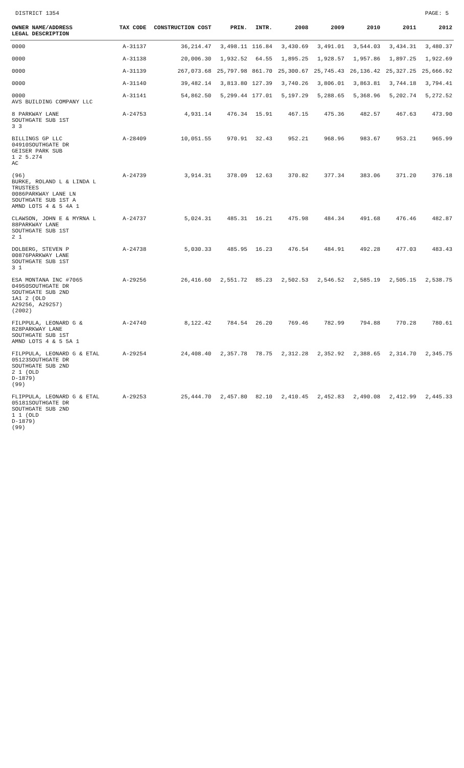DISTRICT 1354 PAGE: 5
| OWNER NAME/ADDRESS LEGAL DESCRIPTION | TAX CODE | CONSTRUCTION COST | PRIN. | INTR. | 2008 | 2009 | 2010 | 2011 | 2012 |
| --- | --- | --- | --- | --- | --- | --- | --- | --- | --- |
| 0000 | A-31137 | 36,214.47 | 3,498.11 | 116.84 | 3,430.69 | 3,491.01 | 3,544.03 | 3,434.31 | 3,480.37 |
| 0000 | A-31138 | 20,006.30 | 1,932.52 | 64.55 | 1,895.25 | 1,928.57 | 1,957.86 | 1,897.25 | 1,922.69 |
| 0000 | A-31139 | 267,073.68 | 25,797.98 | 861.70 | 25,300.67 | 25,745.43 | 26,136.42 | 25,327.25 | 25,666.92 |
| 0000 | A-31140 | 39,482.14 | 3,813.80 | 127.39 | 3,740.26 | 3,806.01 | 3,863.81 | 3,744.18 | 3,794.41 |
| 0000 AVS BUILDING COMPANY LLC | A-31141 | 54,862.50 | 5,299.44 | 177.01 | 5,197.29 | 5,288.65 | 5,368.96 | 5,202.74 | 5,272.52 |
| 8 PARKWAY LANE SOUTHGATE SUB 1ST 3 3 | A-24753 | 4,931.14 | 476.34 | 15.91 | 467.15 | 475.36 | 482.57 | 467.63 | 473.90 |
| BILLINGS GP LLC 04910SOUTHGATE DR GEISER PARK SUB 1 2 5.274 AC | A-28409 | 10,051.55 | 970.91 | 32.43 | 952.21 | 968.96 | 983.67 | 953.21 | 965.99 |
| (96) BURKE, ROLAND L & LINDA L TRUSTEES 0086PARKWAY LANE LN SOUTHGATE SUB 1ST A AMND LOTS 4 & 5 4A 1 | A-24739 | 3,914.31 | 378.09 | 12.63 | 370.82 | 377.34 | 383.06 | 371.20 | 376.18 |
| CLAWSON, JOHN E & MYRNA L 88PARKWAY LANE SOUTHGATE SUB 1ST 2 1 | A-24737 | 5,024.31 | 485.31 | 16.21 | 475.98 | 484.34 | 491.68 | 476.46 | 482.87 |
| DOLBERG, STEVEN P 00876PARKWAY LANE SOUTHGATE SUB 1ST 3 1 | A-24738 | 5,030.33 | 485.95 | 16.23 | 476.54 | 484.91 | 492.28 | 477.03 | 483.43 |
| ESA MONTANA INC #7065 04950SOUTHGATE DR SOUTHGATE SUB 2ND 1A1 2 (OLD A29256, A29257) (2002) | A-29256 | 26,416.60 | 2,551.72 | 85.23 | 2,502.53 | 2,546.52 | 2,585.19 | 2,505.15 | 2,538.75 |
| FILPPULA, LEONARD G & 828PARKWAY LANE SOUTHGATE SUB 1ST AMND LOTS 4 & 5 5A 1 | A-24740 | 8,122.42 | 784.54 | 26.20 | 769.46 | 782.99 | 794.88 | 770.28 | 780.61 |
| FILPPULA, LEONARD G & ETAL 05123SOUTHGATE DR SOUTHGATE SUB 2ND 2 1 (OLD D-1879) (99) | A-29254 | 24,408.40 | 2,357.78 | 78.75 | 2,312.28 | 2,352.92 | 2,388.65 | 2,314.70 | 2,345.75 |
| FLIPPULA, LEONARD G & ETAL 05181SOUTHGATE DR SOUTHGATE SUB 2ND 1 1 (OLD D-1879) (99) | A-29253 | 25,444.70 | 2,457.80 | 82.10 | 2,410.45 | 2,452.83 | 2,490.08 | 2,412.99 | 2,445.33 |